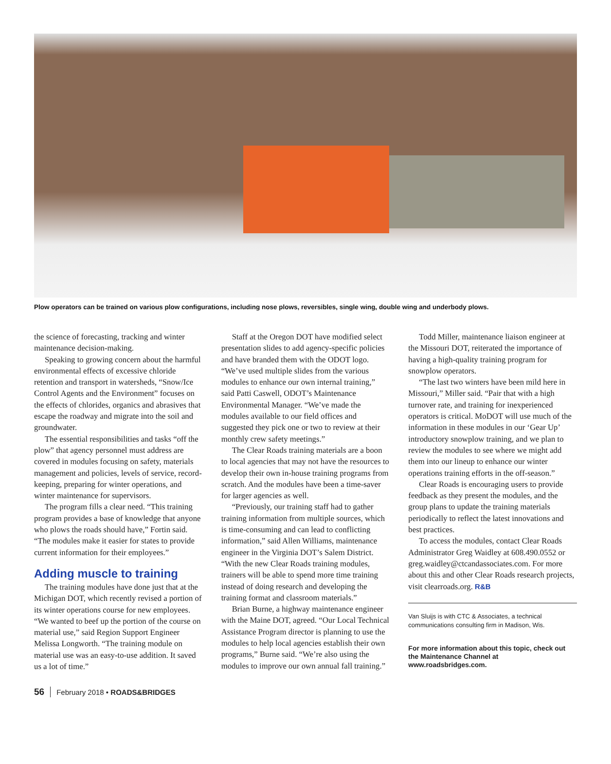Plow operators can be trained on various plow configurations, including nose plows, reversibles, single wing, double wing and underbody plows.
the science of forecasting, tracking and winter maintenance decision-making.
Speaking to growing concern about the harmful environmental effects of excessive chloride retention and transport in watersheds, “Snow/Ice Control Agents and the Environment” focuses on the effects of chlorides, organics and abrasives that escape the roadway and migrate into the soil and groundwater.
The essential responsibilities and tasks “off the plow” that agency personnel must address are covered in modules focusing on safety, materials management and policies, levels of service, record-keeping, preparing for winter operations, and winter maintenance for supervisors.
The program fills a clear need. “This training program provides a base of knowledge that anyone who plows the roads should have,” Fortin said. “The modules make it easier for states to provide current information for their employees.”
Adding muscle to training
The training modules have done just that at the Michigan DOT, which recently revised a portion of its winter operations course for new employees. “We wanted to beef up the portion of the course on material use,” said Region Support Engineer Melissa Longworth. “The training module on material use was an easy-to-use addition. It saved us a lot of time.”
Staff at the Oregon DOT have modified select presentation slides to add agency-specific policies and have branded them with the ODOT logo. “We’ve used multiple slides from the various modules to enhance our own internal training,” said Patti Caswell, ODOT’s Maintenance Environmental Manager. “We’ve made the modules available to our field offices and suggested they pick one or two to review at their monthly crew safety meetings.”
The Clear Roads training materials are a boon to local agencies that may not have the resources to develop their own in-house training programs from scratch. And the modules have been a time-saver for larger agencies as well.
“Previously, our training staff had to gather training information from multiple sources, which is time-consuming and can lead to conflicting information,” said Allen Williams, maintenance engineer in the Virginia DOT’s Salem District. “With the new Clear Roads training modules, trainers will be able to spend more time training instead of doing research and developing the training format and classroom materials.”
Brian Burne, a highway maintenance engineer with the Maine DOT, agreed. “Our Local Technical Assistance Program director is planning to use the modules to help local agencies establish their own programs,” Burne said. “We’re also using the modules to improve our own annual fall training.”
Todd Miller, maintenance liaison engineer at the Missouri DOT, reiterated the importance of having a high-quality training program for snowplow operators.
“The last two winters have been mild here in Missouri,” Miller said. “Pair that with a high turnover rate, and training for inexperienced operators is critical. MoDOT will use much of the information in these modules in our ‘Gear Up’ introductory snowplow training, and we plan to review the modules to see where we might add them into our lineup to enhance our winter operations training efforts in the off-season.”
Clear Roads is encouraging users to provide feedback as they present the modules, and the group plans to update the training materials periodically to reflect the latest innovations and best practices.
To access the modules, contact Clear Roads Administrator Greg Waidley at 608.490.0552 or greg.waidley@ctcandassociates.com. For more about this and other Clear Roads research projects, visit clearroads.org. R&B
Van Sluijs is with CTC & Associates, a technical communications consulting firm in Madison, Wis.
For more information about this topic, check out the Maintenance Channel at www.roadsbridges.com.
56 February 2018 • ROADS&BRIDGES